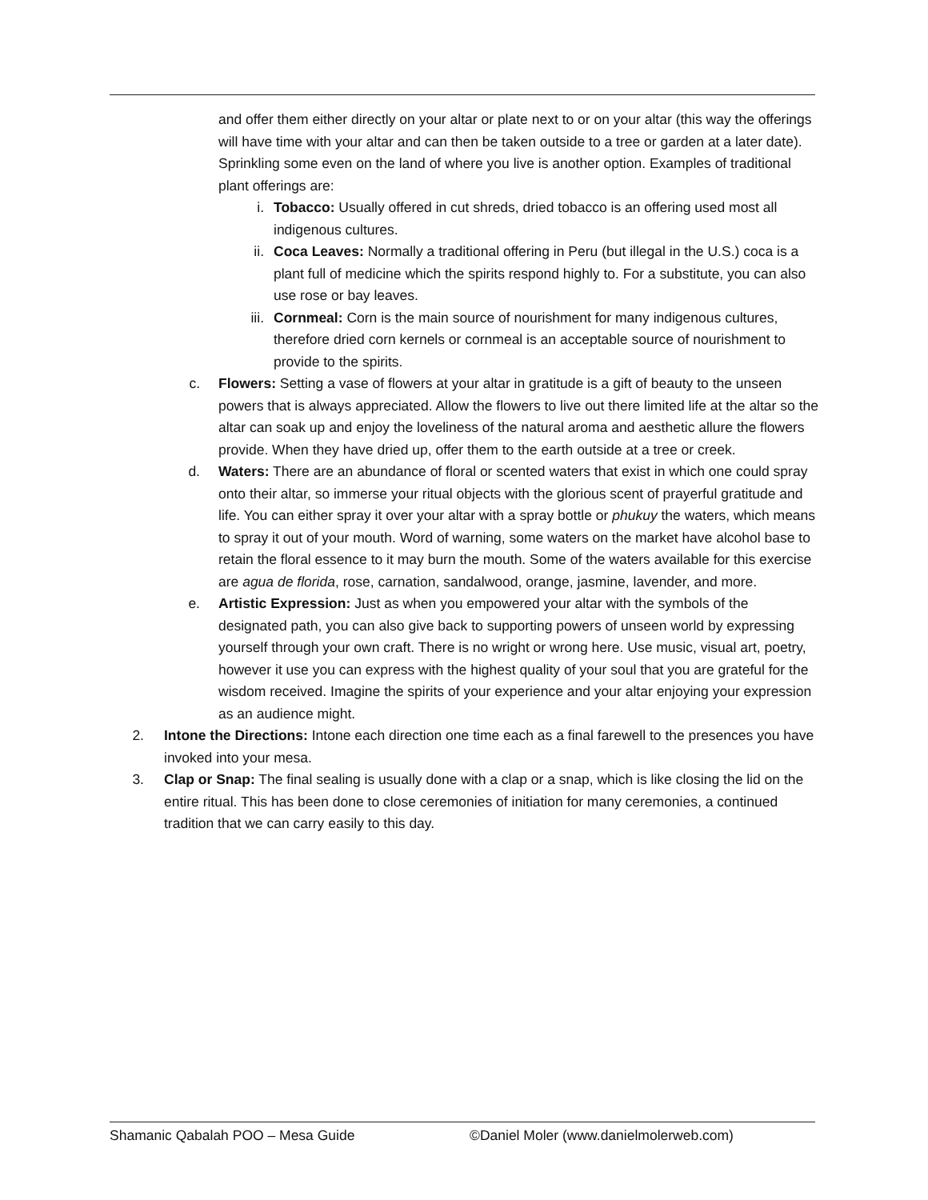and offer them either directly on your altar or plate next to or on your altar (this way the offerings will have time with your altar and can then be taken outside to a tree or garden at a later date). Sprinkling some even on the land of where you live is another option. Examples of traditional plant offerings are:
i. Tobacco: Usually offered in cut shreds, dried tobacco is an offering used most all indigenous cultures.
ii. Coca Leaves: Normally a traditional offering in Peru (but illegal in the U.S.) coca is a plant full of medicine which the spirits respond highly to. For a substitute, you can also use rose or bay leaves.
iii. Cornmeal: Corn is the main source of nourishment for many indigenous cultures, therefore dried corn kernels or cornmeal is an acceptable source of nourishment to provide to the spirits.
c. Flowers: Setting a vase of flowers at your altar in gratitude is a gift of beauty to the unseen powers that is always appreciated. Allow the flowers to live out there limited life at the altar so the altar can soak up and enjoy the loveliness of the natural aroma and aesthetic allure the flowers provide. When they have dried up, offer them to the earth outside at a tree or creek.
d. Waters: There are an abundance of floral or scented waters that exist in which one could spray onto their altar, so immerse your ritual objects with the glorious scent of prayerful gratitude and life. You can either spray it over your altar with a spray bottle or phukuy the waters, which means to spray it out of your mouth. Word of warning, some waters on the market have alcohol base to retain the floral essence to it may burn the mouth. Some of the waters available for this exercise are agua de florida, rose, carnation, sandalwood, orange, jasmine, lavender, and more.
e. Artistic Expression: Just as when you empowered your altar with the symbols of the designated path, you can also give back to supporting powers of unseen world by expressing yourself through your own craft. There is no wright or wrong here. Use music, visual art, poetry, however it use you can express with the highest quality of your soul that you are grateful for the wisdom received. Imagine the spirits of your experience and your altar enjoying your expression as an audience might.
2. Intone the Directions: Intone each direction one time each as a final farewell to the presences you have invoked into your mesa.
3. Clap or Snap: The final sealing is usually done with a clap or a snap, which is like closing the lid on the entire ritual. This has been done to close ceremonies of initiation for many ceremonies, a continued tradition that we can carry easily to this day.
Shamanic Qabalah POO – Mesa Guide ©Daniel Moler (www.danielmolerweb.com)